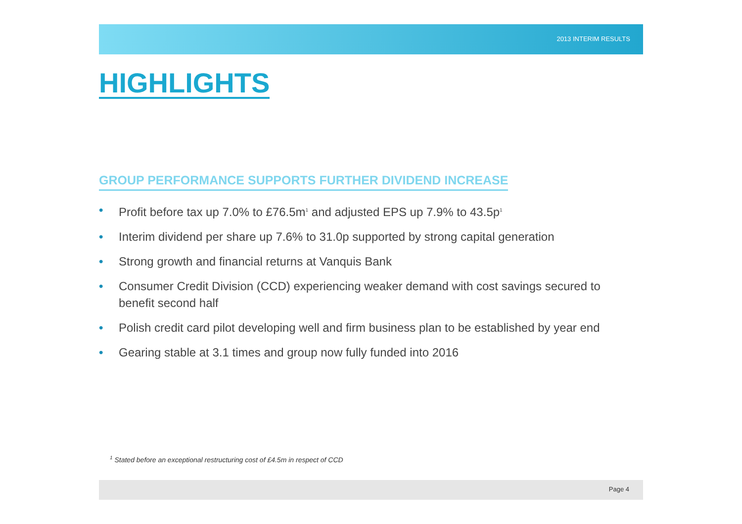2013 INTERIM RESULTS
HIGHLIGHTS
GROUP PERFORMANCE SUPPORTS FURTHER DIVIDEND INCREASE
• Profit before tax up 7.0% to £76.5m<sup>1</sup> and adjusted EPS up 7.9% to 43.5p<sup>1</sup>
• Interim dividend per share up 7.6% to 31.0p supported by strong capital generation
• Strong growth and financial returns at Vanquis Bank
• Consumer Credit Division (CCD) experiencing weaker demand with cost savings secured to benefit second half
• Polish credit card pilot developing well and firm business plan to be established by year end
• Gearing stable at 3.1 times and group now fully funded into 2016
<sup>1</sup> Stated before an exceptional restructuring cost of £4.5m in respect of CCD
Page 4